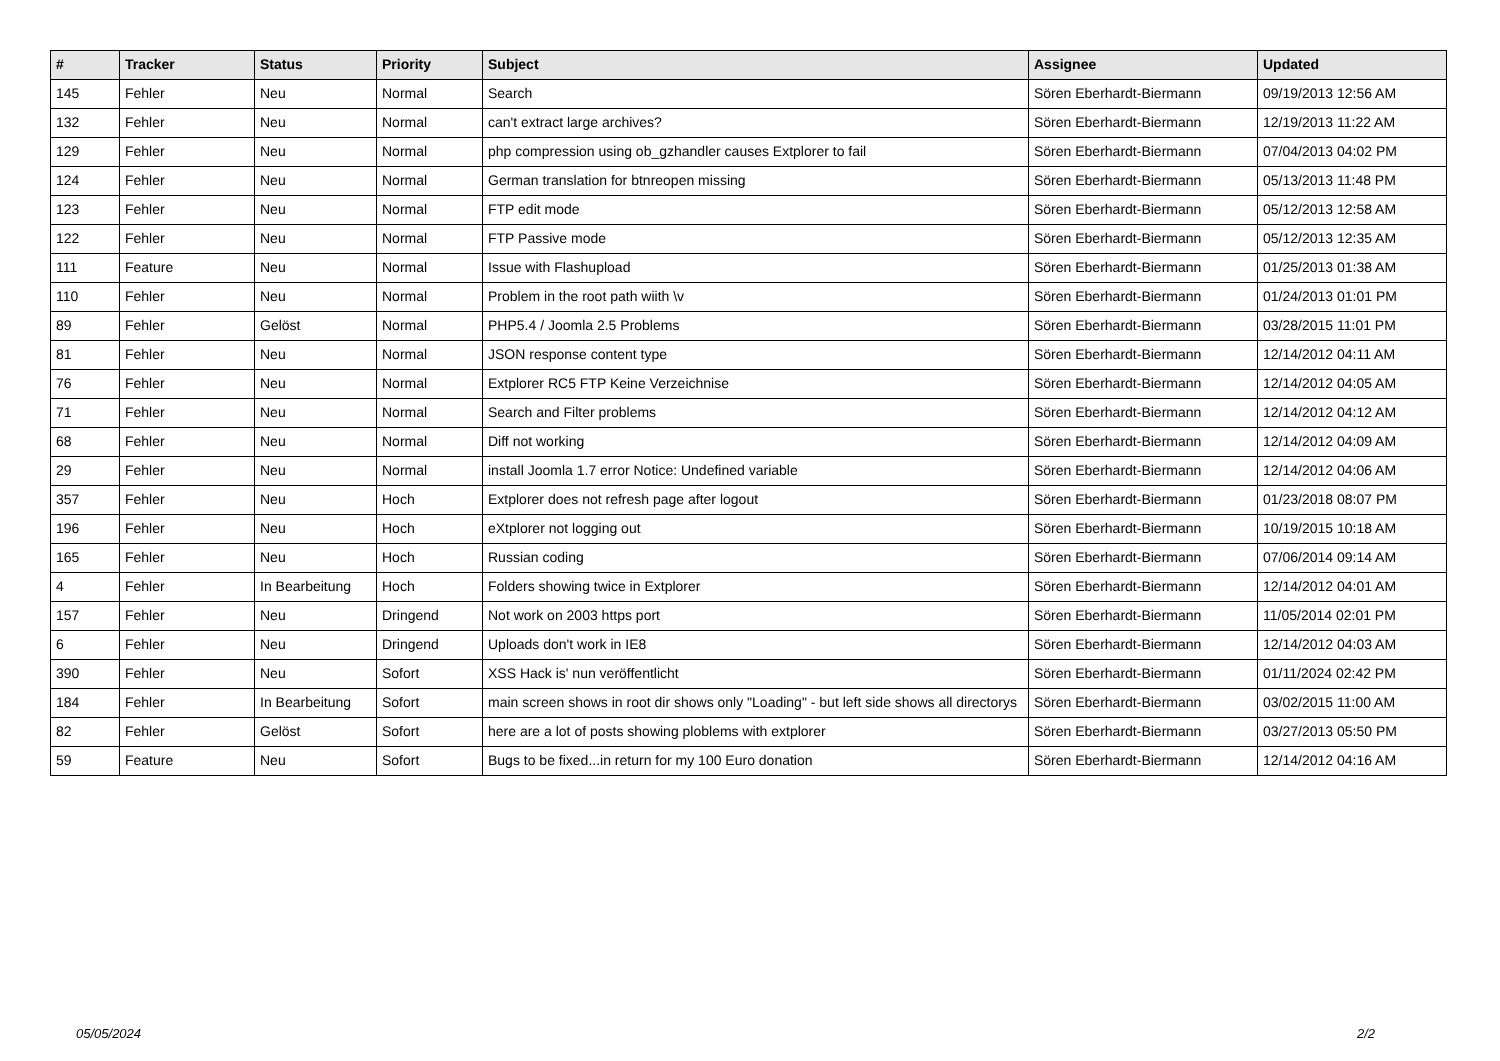| # | Tracker | Status | Priority | Subject | Assignee | Updated |
| --- | --- | --- | --- | --- | --- | --- |
| 145 | Fehler | Neu | Normal | Search | Sören Eberhardt-Biermann | 09/19/2013 12:56 AM |
| 132 | Fehler | Neu | Normal | can't extract large archives? | Sören Eberhardt-Biermann | 12/19/2013 11:22 AM |
| 129 | Fehler | Neu | Normal | php compression using ob_gzhandler causes Extplorer to fail | Sören Eberhardt-Biermann | 07/04/2013 04:02 PM |
| 124 | Fehler | Neu | Normal | German translation for btnreopen missing | Sören Eberhardt-Biermann | 05/13/2013 11:48 PM |
| 123 | Fehler | Neu | Normal | FTP edit mode | Sören Eberhardt-Biermann | 05/12/2013 12:58 AM |
| 122 | Fehler | Neu | Normal | FTP Passive mode | Sören Eberhardt-Biermann | 05/12/2013 12:35 AM |
| 111 | Feature | Neu | Normal | Issue with Flashupload | Sören Eberhardt-Biermann | 01/25/2013 01:38 AM |
| 110 | Fehler | Neu | Normal | Problem in the root path wiith \v | Sören Eberhardt-Biermann | 01/24/2013 01:01 PM |
| 89 | Fehler | Gelöst | Normal | PHP5.4 / Joomla 2.5 Problems | Sören Eberhardt-Biermann | 03/28/2015 11:01 PM |
| 81 | Fehler | Neu | Normal | JSON response content type | Sören Eberhardt-Biermann | 12/14/2012 04:11 AM |
| 76 | Fehler | Neu | Normal | Extplorer RC5 FTP Keine Verzeichnise | Sören Eberhardt-Biermann | 12/14/2012 04:05 AM |
| 71 | Fehler | Neu | Normal | Search and Filter problems | Sören Eberhardt-Biermann | 12/14/2012 04:12 AM |
| 68 | Fehler | Neu | Normal | Diff not working | Sören Eberhardt-Biermann | 12/14/2012 04:09 AM |
| 29 | Fehler | Neu | Normal | install Joomla 1.7 error Notice: Undefined variable | Sören Eberhardt-Biermann | 12/14/2012 04:06 AM |
| 357 | Fehler | Neu | Hoch | Extplorer does not refresh page after logout | Sören Eberhardt-Biermann | 01/23/2018 08:07 PM |
| 196 | Fehler | Neu | Hoch | eXtplorer not logging out | Sören Eberhardt-Biermann | 10/19/2015 10:18 AM |
| 165 | Fehler | Neu | Hoch | Russian coding | Sören Eberhardt-Biermann | 07/06/2014 09:14 AM |
| 4 | Fehler | In Bearbeitung | Hoch | Folders showing twice in Extplorer | Sören Eberhardt-Biermann | 12/14/2012 04:01 AM |
| 157 | Fehler | Neu | Dringend | Not work on 2003 https port | Sören Eberhardt-Biermann | 11/05/2014 02:01 PM |
| 6 | Fehler | Neu | Dringend | Uploads don't work in IE8 | Sören Eberhardt-Biermann | 12/14/2012 04:03 AM |
| 390 | Fehler | Neu | Sofort | XSS Hack is' nun veröffentlicht | Sören Eberhardt-Biermann | 01/11/2024 02:42 PM |
| 184 | Fehler | In Bearbeitung | Sofort | main screen shows in root dir shows only "Loading" - but left side shows all directorys | Sören Eberhardt-Biermann | 03/02/2015 11:00 AM |
| 82 | Fehler | Gelöst | Sofort | here are a lot of posts showing ploblems with extplorer | Sören Eberhardt-Biermann | 03/27/2013 05:50 PM |
| 59 | Feature | Neu | Sofort | Bugs to be fixed...in return for my 100 Euro donation | Sören Eberhardt-Biermann | 12/14/2012 04:16 AM |
05/05/2024 2/2